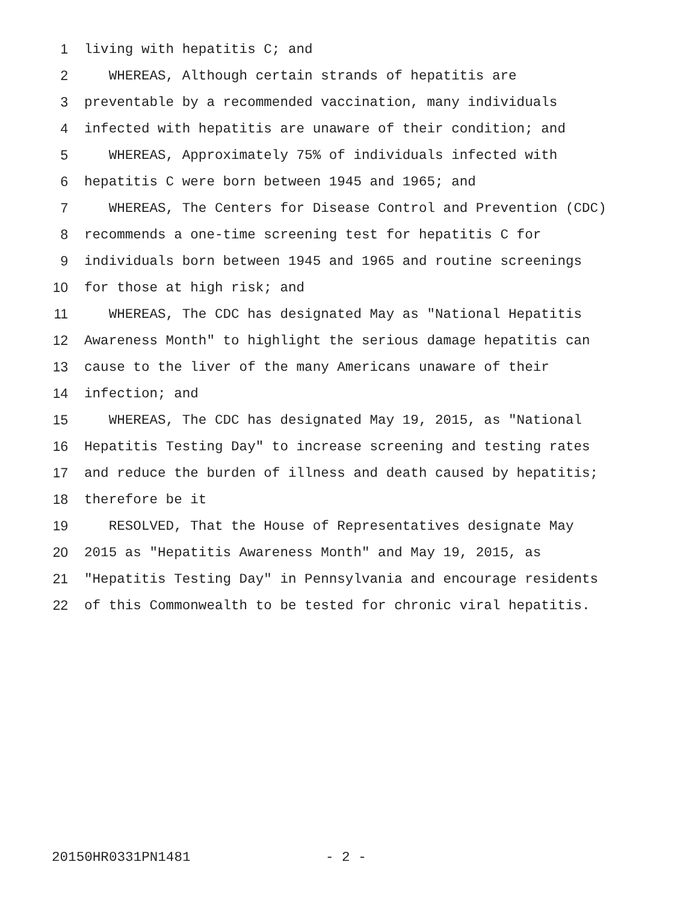1 living with hepatitis C; and
2 WHEREAS, Although certain strands of hepatitis are
3 preventable by a recommended vaccination, many individuals
4 infected with hepatitis are unaware of their condition; and
5 WHEREAS, Approximately 75% of individuals infected with
6 hepatitis C were born between 1945 and 1965; and
7 WHEREAS, The Centers for Disease Control and Prevention (CDC)
8 recommends a one-time screening test for hepatitis C for
9 individuals born between 1945 and 1965 and routine screenings
10 for those at high risk; and
11 WHEREAS, The CDC has designated May as "National Hepatitis
12 Awareness Month" to highlight the serious damage hepatitis can
13 cause to the liver of the many Americans unaware of their
14 infection; and
15 WHEREAS, The CDC has designated May 19, 2015, as "National
16 Hepatitis Testing Day" to increase screening and testing rates
17 and reduce the burden of illness and death caused by hepatitis;
18 therefore be it
19 RESOLVED, That the House of Representatives designate May
20 2015 as "Hepatitis Awareness Month" and May 19, 2015, as
21 "Hepatitis Testing Day" in Pennsylvania and encourage residents
22 of this Commonwealth to be tested for chronic viral hepatitis.
20150HR0331PN1481 - 2 -